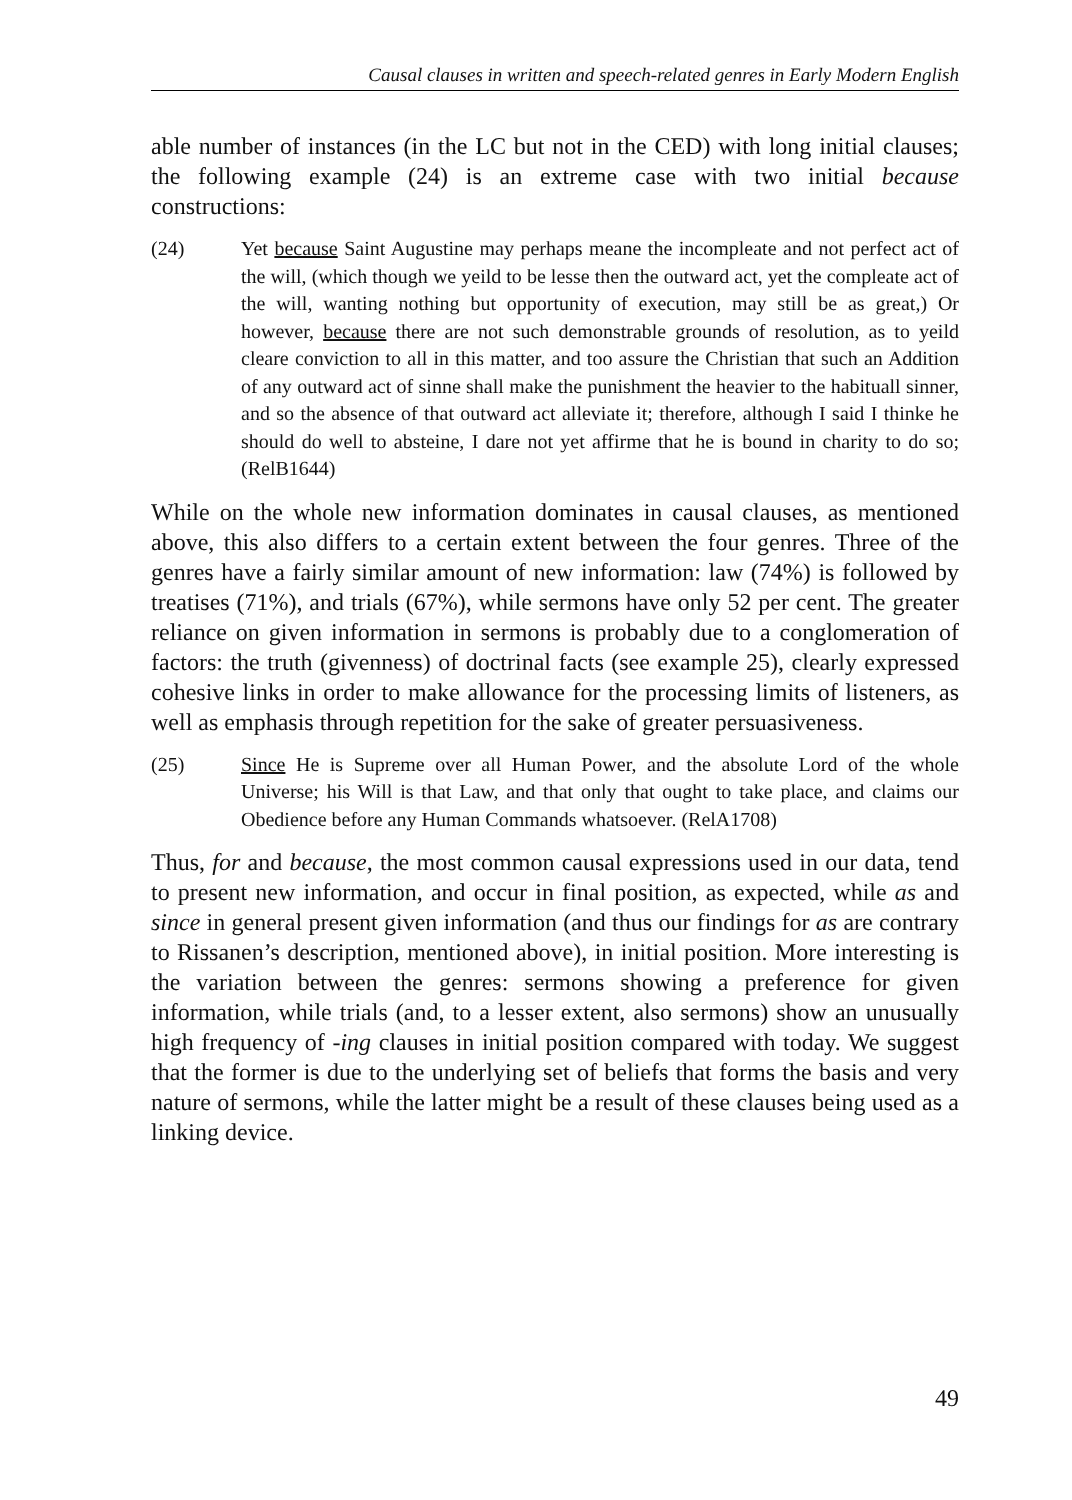Causal clauses in written and speech-related genres in Early Modern English
able number of instances (in the LC but not in the CED) with long initial clauses; the following example (24) is an extreme case with two initial because constructions:
(24) Yet because Saint Augustine may perhaps meane the incompleate and not perfect act of the will, (which though we yeild to be lesse then the outward act, yet the compleate act of the will, wanting nothing but opportunity of execution, may still be as great,) Or however, because there are not such demonstrable grounds of resolution, as to yeild cleare conviction to all in this matter, and too assure the Christian that such an Addition of any outward act of sinne shall make the punishment the heavier to the habituall sinner, and so the absence of that outward act alleviate it; therefore, although I said I thinke he should do well to absteine, I dare not yet affirme that he is bound in charity to do so; (RelB1644)
While on the whole new information dominates in causal clauses, as mentioned above, this also differs to a certain extent between the four genres. Three of the genres have a fairly similar amount of new information: law (74%) is followed by treatises (71%), and trials (67%), while sermons have only 52 per cent. The greater reliance on given information in sermons is probably due to a conglomeration of factors: the truth (givenness) of doctrinal facts (see example 25), clearly expressed cohesive links in order to make allowance for the processing limits of listeners, as well as emphasis through repetition for the sake of greater persuasiveness.
(25) Since He is Supreme over all Human Power, and the absolute Lord of the whole Universe; his Will is that Law, and that only that ought to take place, and claims our Obedience before any Human Commands whatsoever. (RelA1708)
Thus, for and because, the most common causal expressions used in our data, tend to present new information, and occur in final position, as expected, while as and since in general present given information (and thus our findings for as are contrary to Rissanen’s description, mentioned above), in initial position. More interesting is the variation between the genres: sermons showing a preference for given information, while trials (and, to a lesser extent, also sermons) show an unusually high frequency of -ing clauses in initial position compared with today. We suggest that the former is due to the underlying set of beliefs that forms the basis and very nature of sermons, while the latter might be a result of these clauses being used as a linking device.
49